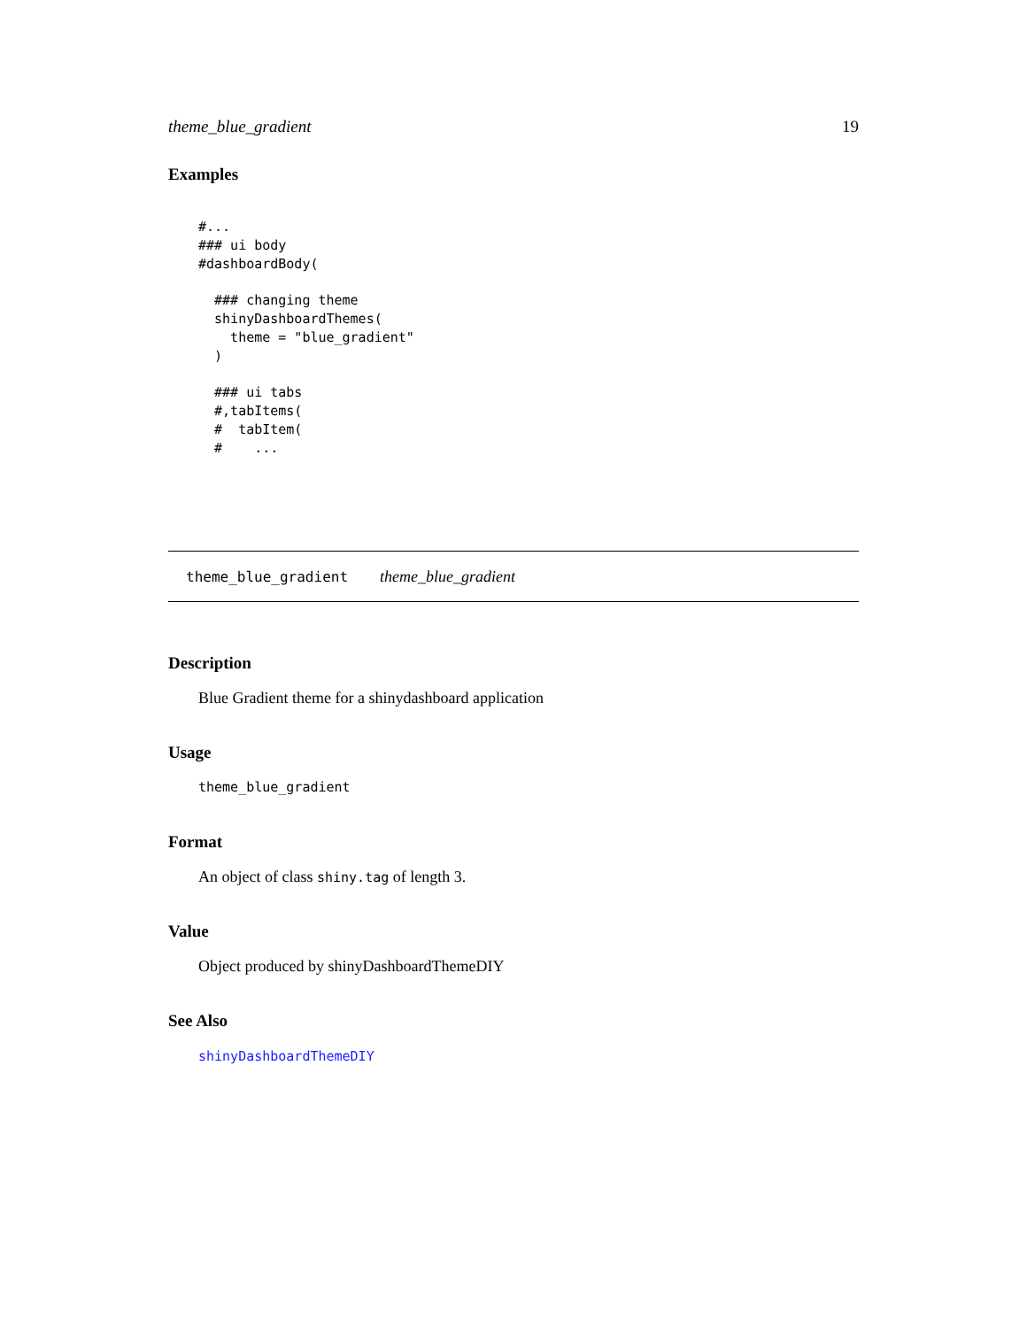theme_blue_gradient 19
Examples
#...
### ui body
#dashboardBody(

  ### changing theme
  shinyDashboardThemes(
    theme = "blue_gradient"
  )

  ### ui tabs
  #,tabItems(
  #  tabItem(
  #    ...
theme_blue_gradient theme_blue_gradient
Description
Blue Gradient theme for a shinydashboard application
Usage
theme_blue_gradient
Format
An object of class shiny.tag of length 3.
Value
Object produced by shinyDashboardThemeDIY
See Also
shinyDashboardThemeDIY